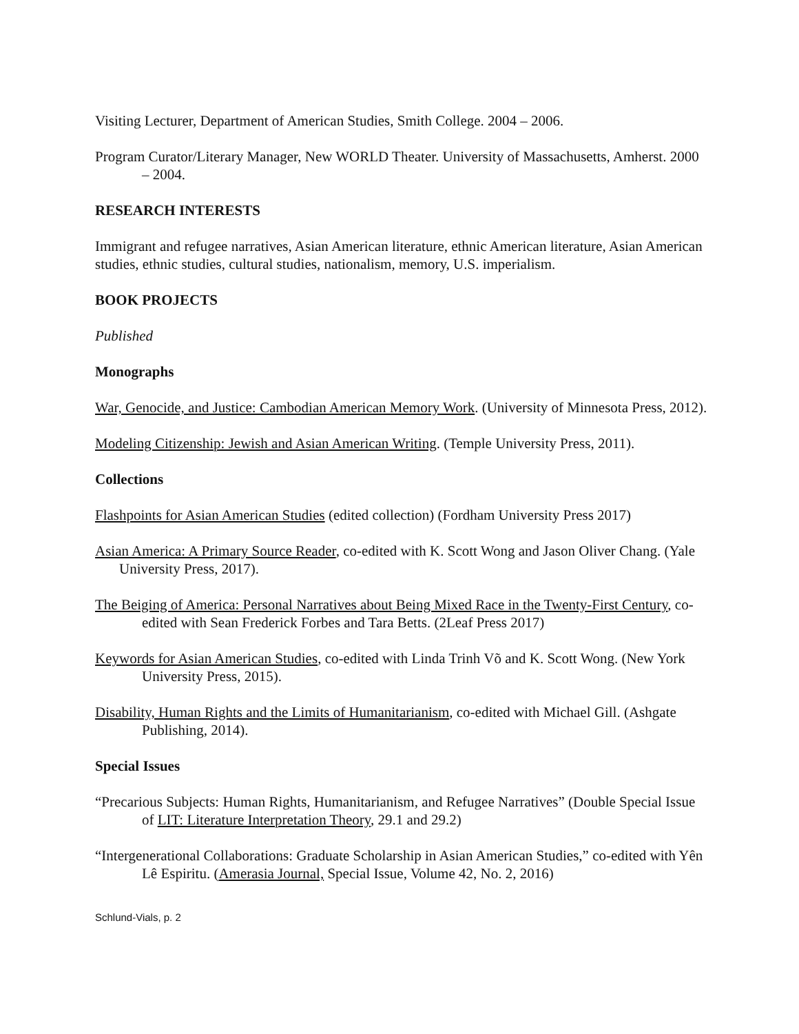Visiting Lecturer, Department of American Studies, Smith College. 2004 – 2006.
Program Curator/Literary Manager, New WORLD Theater. University of Massachusetts, Amherst. 2000 – 2004.
RESEARCH INTERESTS
Immigrant and refugee narratives, Asian American literature, ethnic American literature, Asian American studies, ethnic studies, cultural studies, nationalism, memory, U.S. imperialism.
BOOK PROJECTS
Published
Monographs
War, Genocide, and Justice: Cambodian American Memory Work. (University of Minnesota Press, 2012).
Modeling Citizenship: Jewish and Asian American Writing. (Temple University Press, 2011).
Collections
Flashpoints for Asian American Studies (edited collection) (Fordham University Press 2017)
Asian America: A Primary Source Reader, co-edited with K. Scott Wong and Jason Oliver Chang. (Yale University Press, 2017).
The Beiging of America: Personal Narratives about Being Mixed Race in the Twenty-First Century, co-edited with Sean Frederick Forbes and Tara Betts. (2Leaf Press 2017)
Keywords for Asian American Studies, co-edited with Linda Trinh Võ and K. Scott Wong. (New York University Press, 2015).
Disability, Human Rights and the Limits of Humanitarianism, co-edited with Michael Gill. (Ashgate Publishing, 2014).
Special Issues
“Precarious Subjects: Human Rights, Humanitarianism, and Refugee Narratives” (Double Special Issue of LIT: Literature Interpretation Theory, 29.1 and 29.2)
“Intergenerational Collaborations: Graduate Scholarship in Asian American Studies,” co-edited with Yên Lê Espiritu. (Amerasia Journal, Special Issue, Volume 42, No. 2, 2016)
Schlund-Vials, p. 2